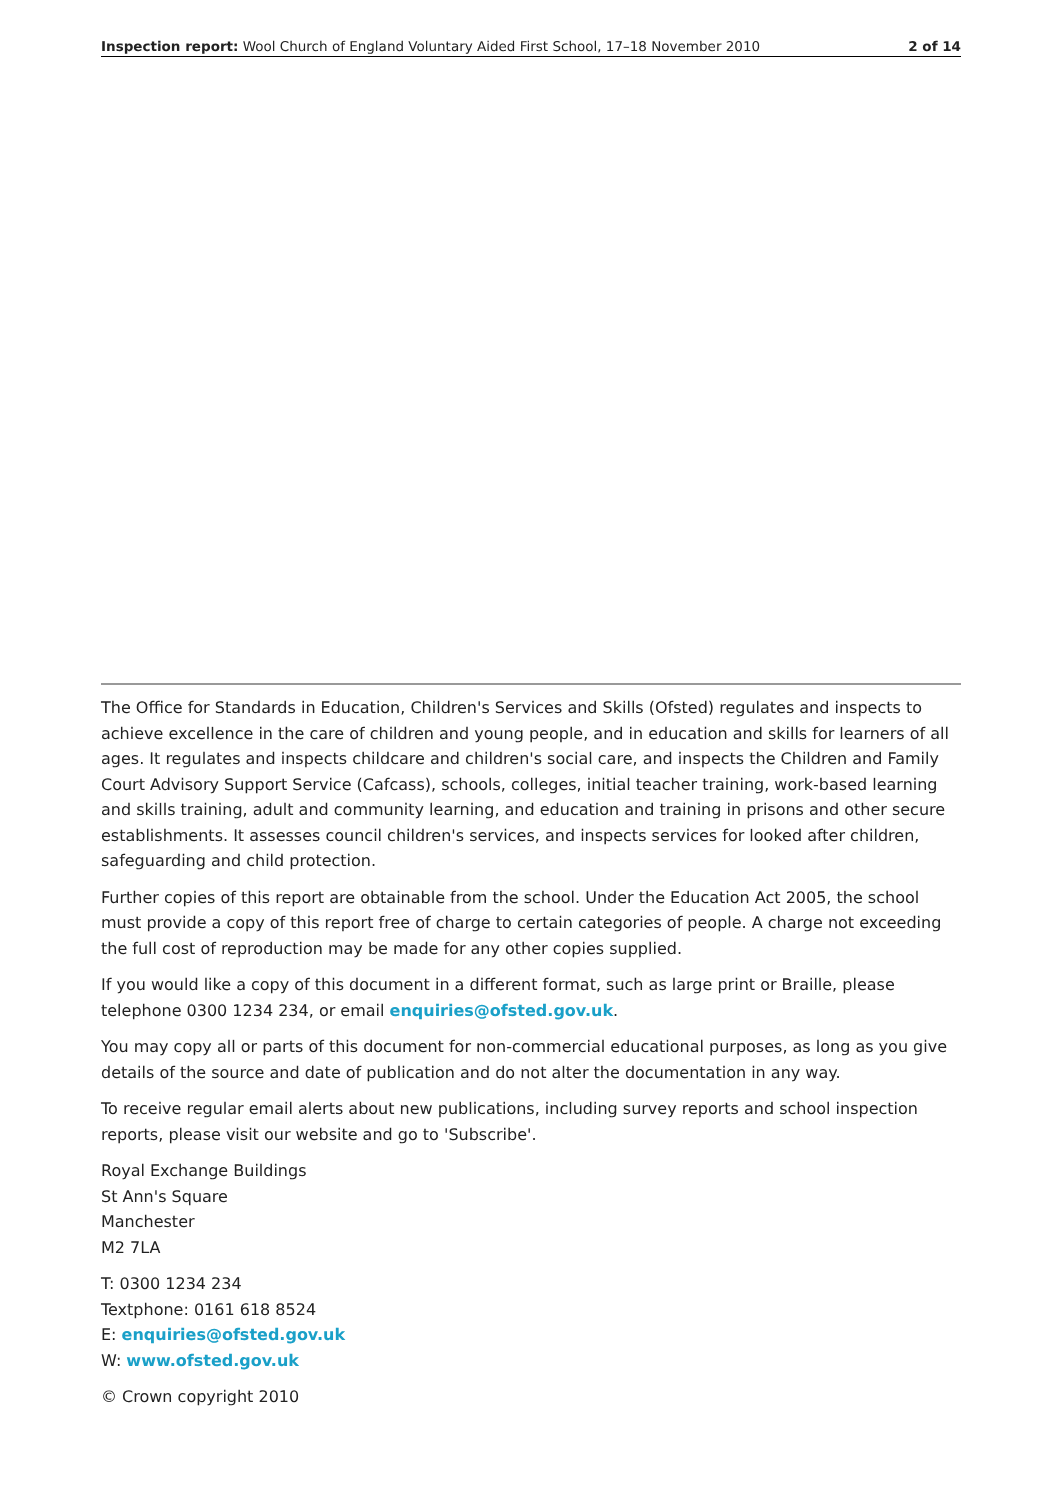Inspection report: Wool Church of England Voluntary Aided First School, 17–18 November 2010 2 of 14
The Office for Standards in Education, Children's Services and Skills (Ofsted) regulates and inspects to achieve excellence in the care of children and young people, and in education and skills for learners of all ages. It regulates and inspects childcare and children's social care, and inspects the Children and Family Court Advisory Support Service (Cafcass), schools, colleges, initial teacher training, work-based learning and skills training, adult and community learning, and education and training in prisons and other secure establishments. It assesses council children's services, and inspects services for looked after children, safeguarding and child protection.
Further copies of this report are obtainable from the school. Under the Education Act 2005, the school must provide a copy of this report free of charge to certain categories of people. A charge not exceeding the full cost of reproduction may be made for any other copies supplied.
If you would like a copy of this document in a different format, such as large print or Braille, please telephone 0300 1234 234, or email enquiries@ofsted.gov.uk.
You may copy all or parts of this document for non-commercial educational purposes, as long as you give details of the source and date of publication and do not alter the documentation in any way.
To receive regular email alerts about new publications, including survey reports and school inspection reports, please visit our website and go to 'Subscribe'.
Royal Exchange Buildings
St Ann's Square
Manchester
M2 7LA
T: 0300 1234 234
Textphone: 0161 618 8524
E: enquiries@ofsted.gov.uk
W: www.ofsted.gov.uk
© Crown copyright 2010